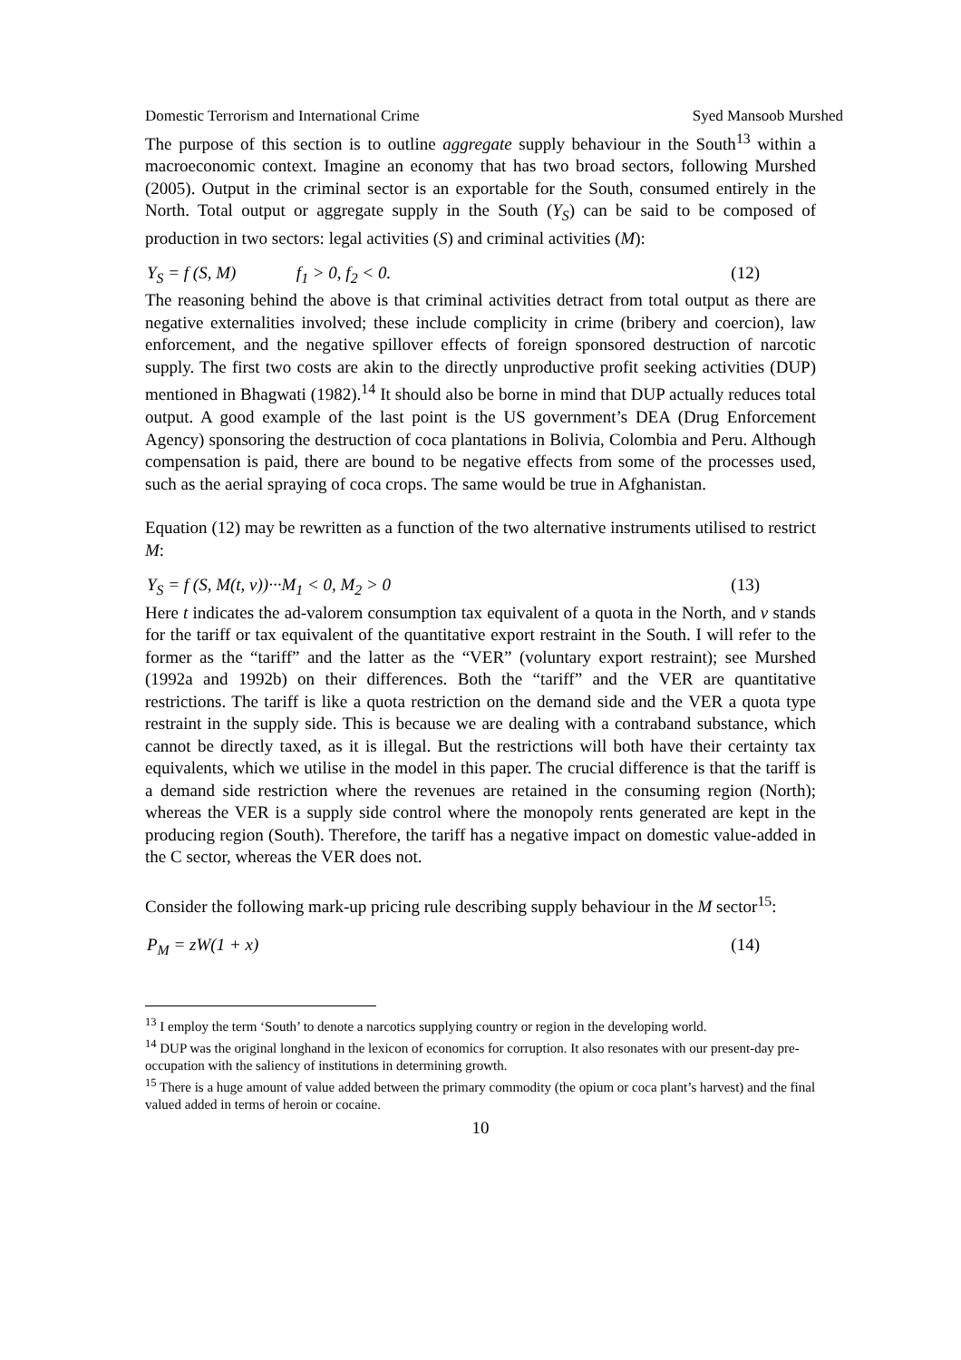Domestic Terrorism and International Crime Syed Mansoob Murshed
The purpose of this section is to outline aggregate supply behaviour in the South<sup>13</sup> within a macroeconomic context. Imagine an economy that has two broad sectors, following Murshed (2005). Output in the criminal sector is an exportable for the South, consumed entirely in the North. Total output or aggregate supply in the South (Y<sub>S</sub>) can be said to be composed of production in two sectors: legal activities (S) and criminal activities (M):
Y<sub>S</sub> = f (S, M) f<sub>1</sub> > 0, f<sub>2</sub> < 0. (12)
The reasoning behind the above is that criminal activities detract from total output as there are negative externalities involved; these include complicity in crime (bribery and coercion), law enforcement, and the negative spillover effects of foreign sponsored destruction of narcotic supply. The first two costs are akin to the directly unproductive profit seeking activities (DUP) mentioned in Bhagwati (1982).<sup>14</sup> It should also be borne in mind that DUP actually reduces total output. A good example of the last point is the US government’s DEA (Drug Enforcement Agency) sponsoring the destruction of coca plantations in Bolivia, Colombia and Peru. Although compensation is paid, there are bound to be negative effects from some of the processes used, such as the aerial spraying of coca crops. The same would be true in Afghanistan.
Equation (12) may be rewritten as a function of the two alternative instruments utilised to restrict M:
Y<sub>S</sub> = f (S, M(t, v))···M<sub>1</sub> < 0, M<sub>2</sub> > 0 (13)
Here t indicates the ad-valorem consumption tax equivalent of a quota in the North, and v stands for the tariff or tax equivalent of the quantitative export restraint in the South. I will refer to the former as the “tariff” and the latter as the “VER” (voluntary export restraint); see Murshed (1992a and 1992b) on their differences. Both the “tariff” and the VER are quantitative restrictions. The tariff is like a quota restriction on the demand side and the VER a quota type restraint in the supply side. This is because we are dealing with a contraband substance, which cannot be directly taxed, as it is illegal. But the restrictions will both have their certainty tax equivalents, which we utilise in the model in this paper. The crucial difference is that the tariff is a demand side restriction where the revenues are retained in the consuming region (North); whereas the VER is a supply side control where the monopoly rents generated are kept in the producing region (South). Therefore, the tariff has a negative impact on domestic value-added in the C sector, whereas the VER does not.
Consider the following mark-up pricing rule describing supply behaviour in the M sector<sup>15</sup>:
P<sub>M</sub> = zW(1 + x) (14)
<sup>13</sup> I employ the term ‘South’ to denote a narcotics supplying country or region in the developing world.
<sup>14</sup> DUP was the original longhand in the lexicon of economics for corruption. It also resonates with our present-day pre-occupation with the saliency of institutions in determining growth.
<sup>15</sup> There is a huge amount of value added between the primary commodity (the opium or coca plant’s harvest) and the final valued added in terms of heroin or cocaine.
10